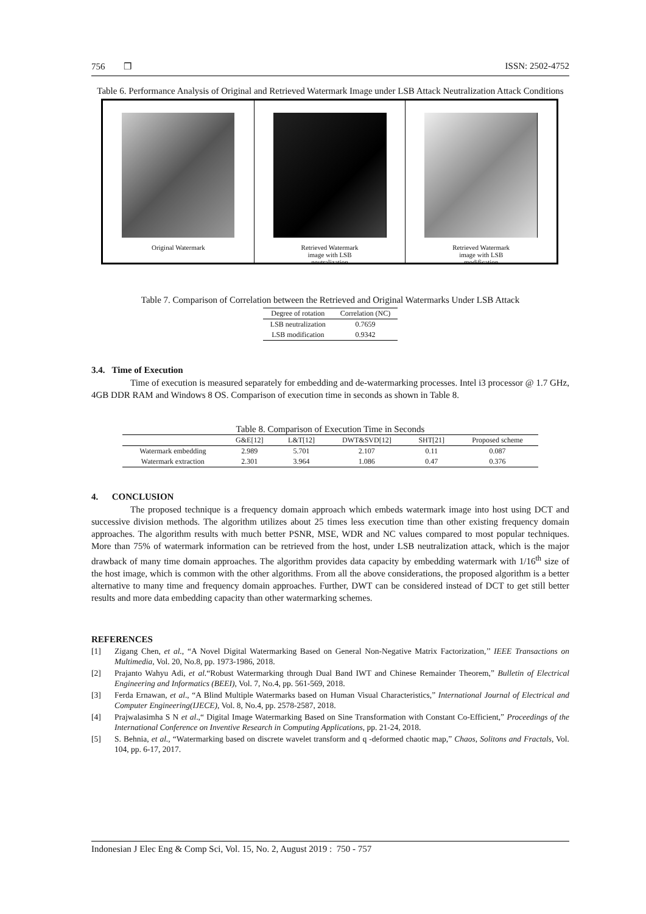756 ❒ ISSN: 2502-4752
Table 6. Performance Analysis of Original and Retrieved Watermark Image under LSB Attack Neutralization Attack Conditions
Original Watermark Retrieved Watermark
image with LSB
neutralization
Retrieved Watermark
image with LSB
modification
Table 7. Comparison of Correlation between the Retrieved and Original Watermarks Under LSB Attack
| Degree of rotation | Correlation (NC) |
| --- | --- |
| LSB neutralization | 0.7659 |
| LSB modification | 0.9342 |
3.4. Time of Execution
Time of execution is measured separately for embedding and de-watermarking processes. Intel i3 processor @ 1.7 GHz, 4GB DDR RAM and Windows 8 OS. Comparison of execution time in seconds as shown in Table 8.
Table 8. Comparison of Execution Time in Seconds
| | G&E[12] | L&T[12] | DWT&SVD[12] | SHT[21] | Proposed scheme |
| --- | --- | --- | --- | --- | --- |
| Watermark embedding | 2.989 | 5.701 | 2.107 | 0.11 | 0.087 |
| Watermark extraction | 2.301 | 3.964 | 1.086 | 0.47 | 0.376 |
4. CONCLUSION
The proposed technique is a frequency domain approach which embeds watermark image into host using DCT and successive division methods. The algorithm utilizes about 25 times less execution time than other existing frequency domain approaches. The algorithm results with much better PSNR, MSE, WDR and NC values compared to most popular techniques. More than 75% of watermark information can be retrieved from the host, under LSB neutralization attack, which is the major drawback of many time domain approaches. The algorithm provides data capacity by embedding watermark with 1/16<sup>th</sup> size of the host image, which is common with the other algorithms. From all the above considerations, the proposed algorithm is a better alternative to many time and frequency domain approaches. Further, DWT can be considered instead of DCT to get still better results and more data embedding capacity than other watermarking schemes.
REFERENCES
[1] Zigang Chen, et al., “A Novel Digital Watermarking Based on General Non-Negative Matrix Factorization,’’ IEEE Transactions on Multimedia, Vol. 20, No.8, pp. 1973-1986, 2018.
[2] Prajanto Wahyu Adi, et al.“Robust Watermarking through Dual Band IWT and Chinese Remainder Theorem,” Bulletin of Electrical Engineering and Informatics (BEEI), Vol. 7, No.4, pp. 561-569, 2018.
[3] Ferda Ernawan, et al., “A Blind Multiple Watermarks based on Human Visual Characteristics,” International Journal of Electrical and Computer Engineering(IJECE), Vol. 8, No.4, pp. 2578-2587, 2018.
[4] Prajwalasimha S N et al.,“ Digital Image Watermarking Based on Sine Transformation with Constant Co-Efficient,” Proceedings of the International Conference on Inventive Research in Computing Applications, pp. 21-24, 2018.
[5] S. Behnia, et al., “Watermarking based on discrete wavelet transform and q -deformed chaotic map,” Chaos, Solitons and Fractals, Vol. 104, pp. 6-17, 2017.
Indonesian J Elec Eng & Comp Sci, Vol. 15, No. 2, August 2019 : 750 - 757